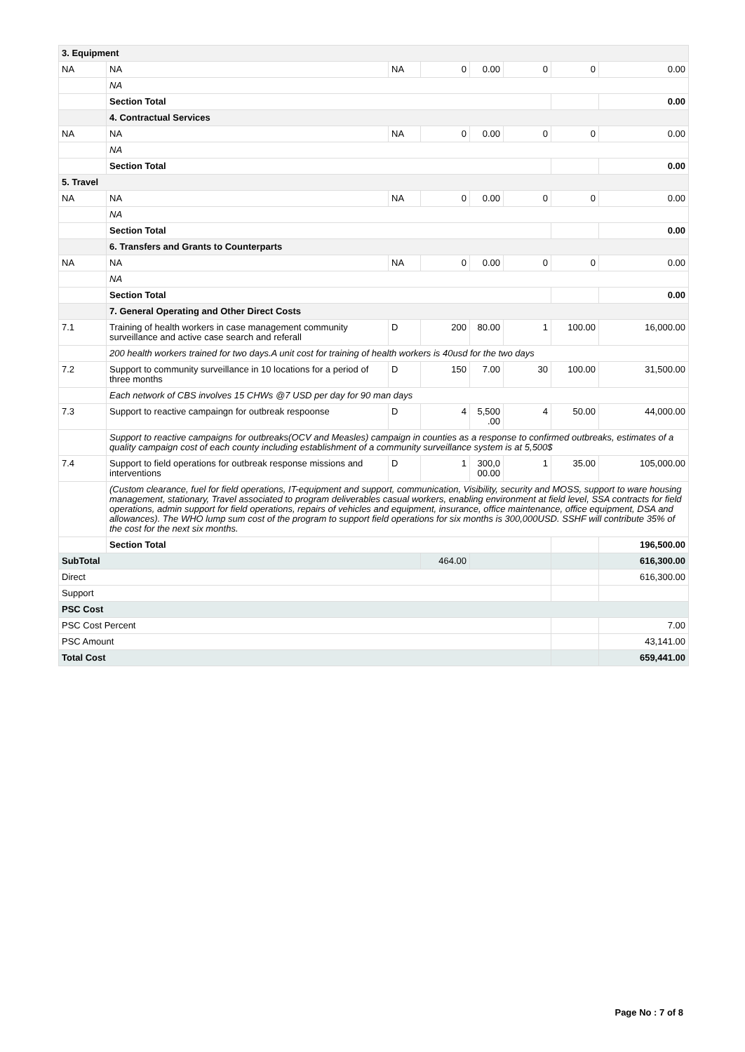| 3. Equipment | | | | | | | |
| NA | NA | NA | 0 | 0.00 | 0 | 0 | 0.00 |
| | NA | | | | | | |
| | Section Total | | | | | | 0.00 |
| | 4. Contractual Services | | | | | | |
| NA | NA | NA | 0 | 0.00 | 0 | 0 | 0.00 |
| | NA | | | | | | |
| | Section Total | | | | | | 0.00 |
| 5. Travel | | | | | | | |
| NA | NA | NA | 0 | 0.00 | 0 | 0 | 0.00 |
| | NA | | | | | | |
| | Section Total | | | | | | 0.00 |
| | 6. Transfers and Grants to Counterparts | | | | | | |
| NA | NA | NA | 0 | 0.00 | 0 | 0 | 0.00 |
| | NA | | | | | | |
| | Section Total | | | | | | 0.00 |
| | 7. General Operating and Other Direct Costs | | | | | | |
| 7.1 | Training of health workers in case management community surveillance and active case search and referall | D | 200 | 80.00 | 1 | 100.00 | 16,000.00 |
| | 200 health workers trained for two days.A unit cost for training of health workers is 40usd for the two days | | | | | | |
| 7.2 | Support to community surveillance in 10 locations for a period of three months | D | 150 | 7.00 | 30 | 100.00 | 31,500.00 |
| | Each network of CBS involves 15 CHWs @7 USD per day for 90 man days | | | | | | |
| 7.3 | Support to reactive campaingn for outbreak respoonse | D | 4 | 5,500 .00 | 4 | 50.00 | 44,000.00 |
| | Support to reactive campaigns for outbreaks(OCV and Measles) campaign in counties as a response to confirmed outbreaks, estimates of a quality campaign cost of each county including establishment of a community surveillance system is at 5,500$ | | | | | | |
| 7.4 | Support to field operations for outbreak response missions and interventions | D | 1 | 300,0 00.00 | 1 | 35.00 | 105,000.00 |
| | (Custom clearance, fuel for field operations, IT-equipment and support, communication, Visibility, security and MOSS, support to ware housing management, stationary, Travel associated to program deliverables casual workers, enabling environment at field level, SSA contracts for field operations, admin support for field operations, repairs of vehicles and equipment, insurance, office maintenance, office equipment, DSA and allowances). The WHO lump sum cost of the program to support field operations for six months is 300,000USD. SSHF will contribute 35% of the cost for the next six months. | | | | | | |
| | Section Total | | | | | | 196,500.00 |
| SubTotal | | | 464.00 | | | | 616,300.00 |
| Direct | | | | | | | 616,300.00 |
| Support | | | | | | | |
| PSC Cost | | | | | | | |
| PSC Cost Percent | | | | | | | 7.00 |
| PSC Amount | | | | | | | 43,141.00 |
| Total Cost | | | | | | | 659,441.00 |
Page No : 7 of 8